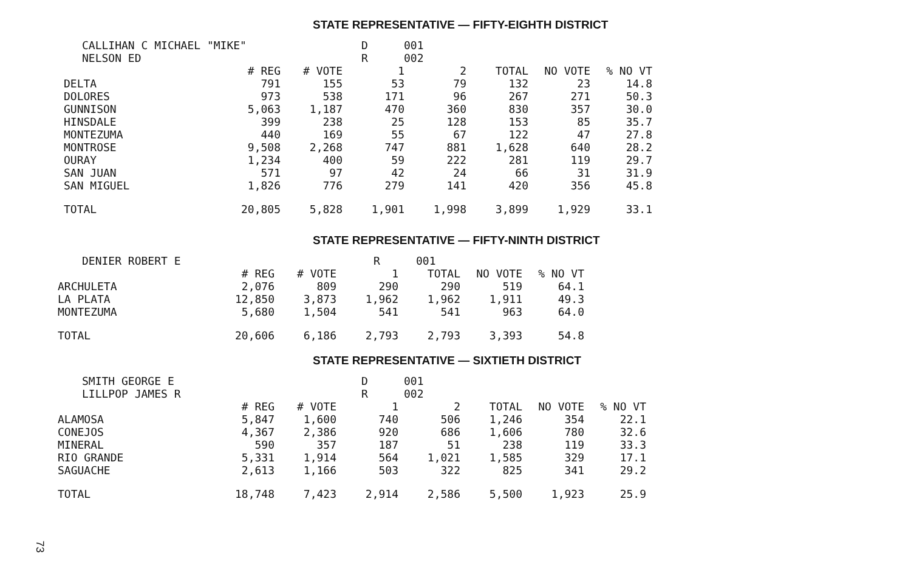STATE REPRESENTATIVE — FIFTY-EIGHTH DISTRICT
CALLIHAN C MICHAEL "MIKE" D 001 NELSON ED R 002
| | # REG | # VOTE | 1 | 2 | TOTAL | NO VOTE | % NO VT |
| --- | --- | --- | --- | --- | --- | --- | --- |
| DELTA | 791 | 155 | 53 | 79 | 132 | 23 | 14.8 |
| DOLORES | 973 | 538 | 171 | 96 | 267 | 271 | 50.3 |
| GUNNISON | 5,063 | 1,187 | 470 | 360 | 830 | 357 | 30.0 |
| HINSDALE | 399 | 238 | 25 | 128 | 153 | 85 | 35.7 |
| MONTEZUMA | 440 | 169 | 55 | 67 | 122 | 47 | 27.8 |
| MONTROSE | 9,508 | 2,268 | 747 | 881 | 1,628 | 640 | 28.2 |
| OURAY | 1,234 | 400 | 59 | 222 | 281 | 119 | 29.7 |
| SAN JUAN | 571 | 97 | 42 | 24 | 66 | 31 | 31.9 |
| SAN MIGUEL | 1,826 | 776 | 279 | 141 | 420 | 356 | 45.8 |
| TOTAL | 20,805 | 5,828 | 1,901 | 1,998 | 3,899 | 1,929 | 33.1 |
STATE REPRESENTATIVE — FIFTY-NINTH DISTRICT
DENIER ROBERT E R 001
| | # REG | # VOTE | 1 | TOTAL | NO VOTE | % NO VT |
| --- | --- | --- | --- | --- | --- | --- |
| ARCHULETA | 2,076 | 809 | 290 | 290 | 519 | 64.1 |
| LA PLATA | 12,850 | 3,873 | 1,962 | 1,962 | 1,911 | 49.3 |
| MONTEZUMA | 5,680 | 1,504 | 541 | 541 | 963 | 64.0 |
| TOTAL | 20,606 | 6,186 | 2,793 | 2,793 | 3,393 | 54.8 |
STATE REPRESENTATIVE — SIXTIETH DISTRICT
SMITH GEORGE E D 001 LILLPOP JAMES R R 002
| | # REG | # VOTE | 1 | 2 | TOTAL | NO VOTE | % NO VT |
| --- | --- | --- | --- | --- | --- | --- | --- |
| ALAMOSA | 5,847 | 1,600 | 740 | 506 | 1,246 | 354 | 22.1 |
| CONEJOS | 4,367 | 2,386 | 920 | 686 | 1,606 | 780 | 32.6 |
| MINERAL | 590 | 357 | 187 | 51 | 238 | 119 | 33.3 |
| RIO GRANDE | 5,331 | 1,914 | 564 | 1,021 | 1,585 | 329 | 17.1 |
| SAGUACHE | 2,613 | 1,166 | 503 | 322 | 825 | 341 | 29.2 |
| TOTAL | 18,748 | 7,423 | 2,914 | 2,586 | 5,500 | 1,923 | 25.9 |
73